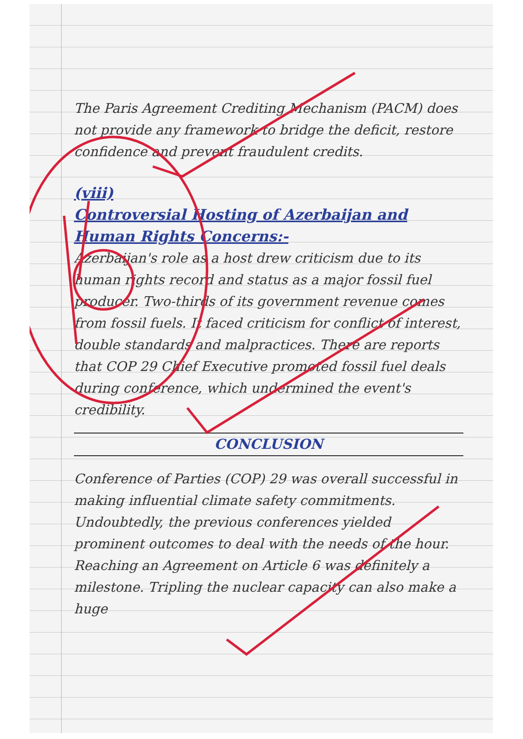The Paris Agreement Crediting Mechanism (PACM) does not provide any framework to bridge the deficit, restore confidence and prevent fraudulent credits.
(viii)
Controversial Hosting of Azerbaijan and Human Rights Concerns:-
Azerbaijan's role as a host drew criticism due to its human rights record and status as a major fossil fuel producer. Two-thirds of its government revenue comes from fossil fuels. It faced criticism for conflict of interest, double standards and malpractices. There are reports that COP 29 Chief Executive promoted fossil fuel deals during conference, which undermined the event's credibility.
CONCLUSION
Conference of Parties (COP) 29 was overall successful in making influential climate safety commitments. Undoubtedly, the previous conferences yielded prominent outcomes to deal with the needs of the hour. Reaching an Agreement on Article 6 was definitely a milestone. Tripling the nuclear capacity can also make a huge
16